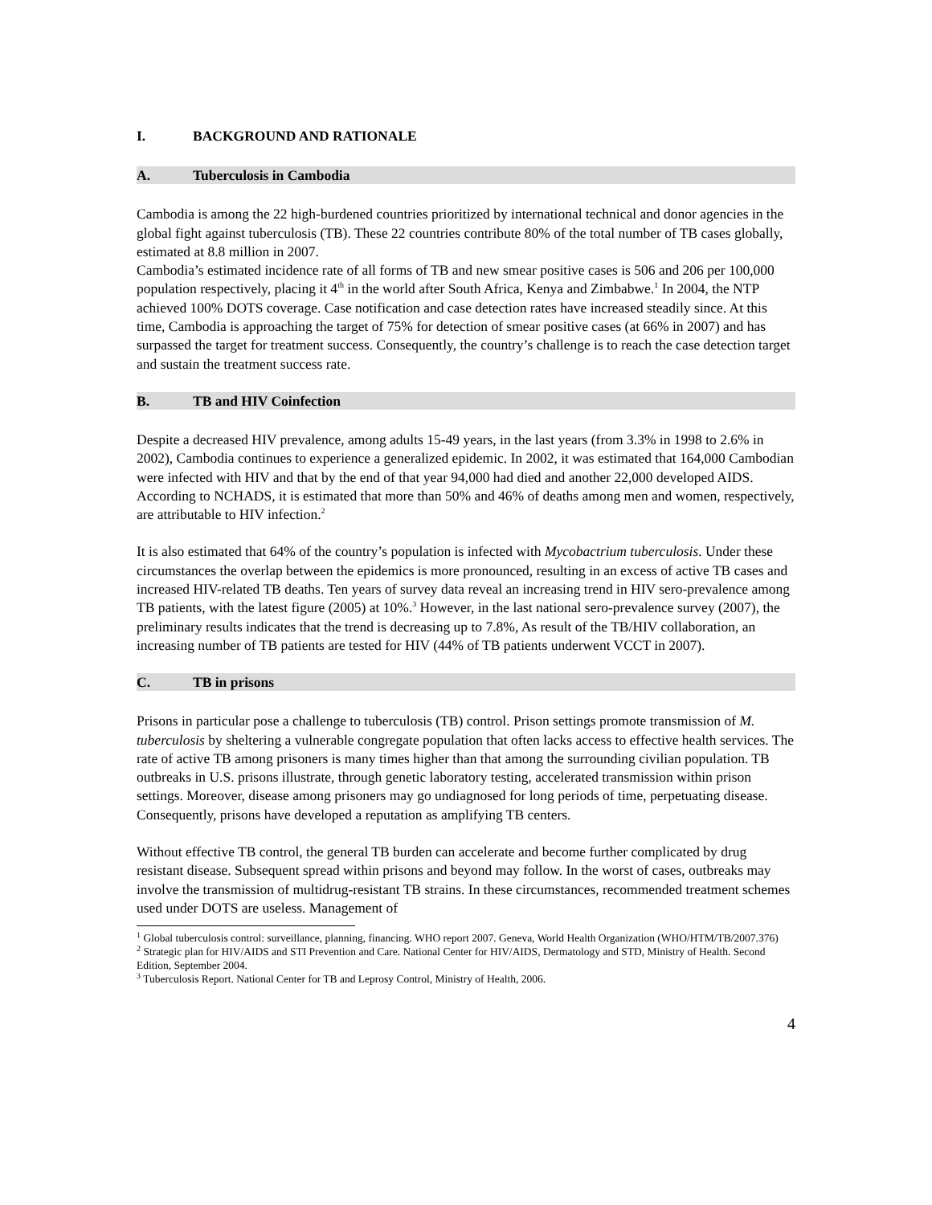I. BACKGROUND AND RATIONALE
A. Tuberculosis in Cambodia
Cambodia is among the 22 high-burdened countries prioritized by international technical and donor agencies in the global fight against tuberculosis (TB). These 22 countries contribute 80% of the total number of TB cases globally, estimated at 8.8 million in 2007.
Cambodia’s estimated incidence rate of all forms of TB and new smear positive cases is 506 and 206 per 100,000 population respectively, placing it 4<sup>th</sup> in the world after South Africa, Kenya and Zimbabwe.<sup>1</sup> In 2004, the NTP achieved 100% DOTS coverage. Case notification and case detection rates have increased steadily since. At this time, Cambodia is approaching the target of 75% for detection of smear positive cases (at 66% in 2007) and has surpassed the target for treatment success. Consequently, the country’s challenge is to reach the case detection target and sustain the treatment success rate.
B. TB and HIV Coinfection
Despite a decreased HIV prevalence, among adults 15-49 years, in the last years (from 3.3% in 1998 to 2.6% in 2002), Cambodia continues to experience a generalized epidemic. In 2002, it was estimated that 164,000 Cambodian were infected with HIV and that by the end of that year 94,000 had died and another 22,000 developed AIDS. According to NCHADS, it is estimated that more than 50% and 46% of deaths among men and women, respectively, are attributable to HIV infection.<sup>2</sup>
It is also estimated that 64% of the country’s population is infected with Mycobactrium tuberculosis. Under these circumstances the overlap between the epidemics is more pronounced, resulting in an excess of active TB cases and increased HIV-related TB deaths. Ten years of survey data reveal an increasing trend in HIV sero-prevalence among TB patients, with the latest figure (2005) at 10%.<sup>3</sup> However, in the last national sero-prevalence survey (2007), the preliminary results indicates that the trend is decreasing up to 7.8%, As result of the TB/HIV collaboration, an increasing number of TB patients are tested for HIV (44% of TB patients underwent VCCT in 2007).
C. TB in prisons
Prisons in particular pose a challenge to tuberculosis (TB) control. Prison settings promote transmission of M. tuberculosis by sheltering a vulnerable congregate population that often lacks access to effective health services. The rate of active TB among prisoners is many times higher than that among the surrounding civilian population. TB outbreaks in U.S. prisons illustrate, through genetic laboratory testing, accelerated transmission within prison settings. Moreover, disease among prisoners may go undiagnosed for long periods of time, perpetuating disease. Consequently, prisons have developed a reputation as amplifying TB centers.
Without effective TB control, the general TB burden can accelerate and become further complicated by drug resistant disease. Subsequent spread within prisons and beyond may follow. In the worst of cases, outbreaks may involve the transmission of multidrug-resistant TB strains. In these circumstances, recommended treatment schemes used under DOTS are useless. Management of
<sup>1</sup> Global tuberculosis control: surveillance, planning, financing. WHO report 2007. Geneva, World Health Organization (WHO/HTM/TB/2007.376)
<sup>2</sup> Strategic plan for HIV/AIDS and STI Prevention and Care. National Center for HIV/AIDS, Dermatology and STD, Ministry of Health. Second Edition, September 2004.
<sup>3</sup> Tuberculosis Report. National Center for TB and Leprosy Control, Ministry of Health, 2006.
4